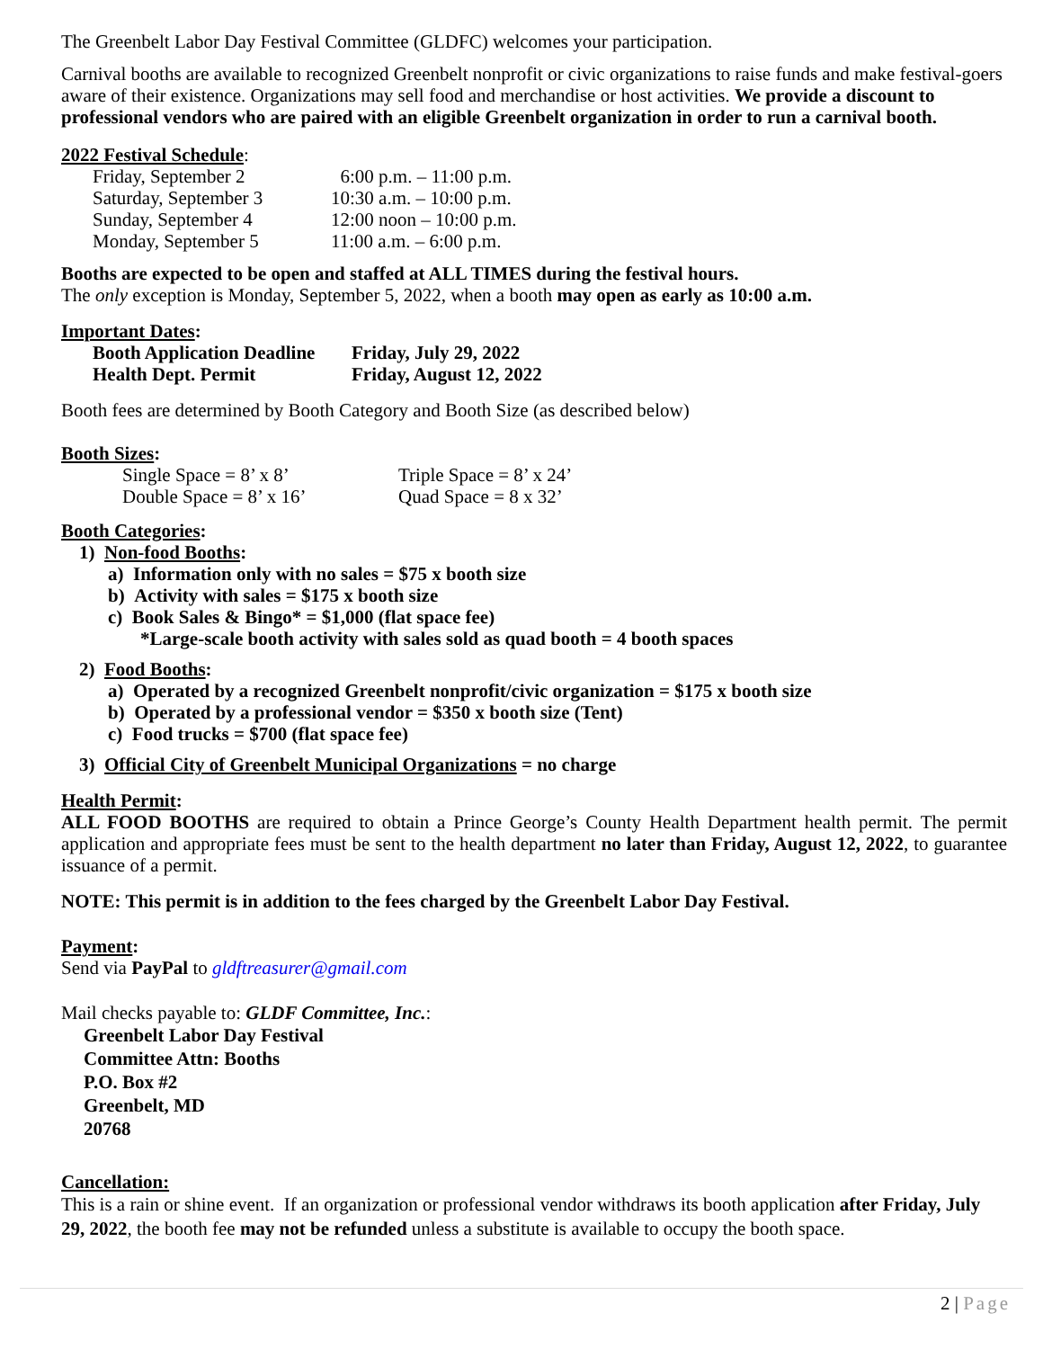The Greenbelt Labor Day Festival Committee (GLDFC) welcomes your participation.
Carnival booths are available to recognized Greenbelt nonprofit or civic organizations to raise funds and make festival-goers aware of their existence. Organizations may sell food and merchandise or host activities. We provide a discount to professional vendors who are paired with an eligible Greenbelt organization in order to run a carnival booth.
2022 Festival Schedule:
| Friday, September 2 | 6:00 p.m. – 11:00 p.m. |
| Saturday, September 3 | 10:30 a.m. – 10:00 p.m. |
| Sunday, September 4 | 12:00 noon – 10:00 p.m. |
| Monday, September 5 | 11:00 a.m. – 6:00 p.m. |
Booths are expected to be open and staffed at ALL TIMES during the festival hours.
The only exception is Monday, September 5, 2022, when a booth may open as early as 10:00 a.m.
Important Dates:
| Booth Application Deadline | Friday, July 29, 2022 |
| Health Dept. Permit | Friday, August 12, 2022 |
Booth fees are determined by Booth Category and Booth Size (as described below)
Booth Sizes:
| Single Space = 8’ x 8’ | Triple Space = 8’ x 24’ |
| Double Space = 8’ x 16’ | Quad Space = 8 x 32’ |
Booth Categories:
1) Non-food Booths:
a) Information only with no sales = $75 x booth size
b) Activity with sales = $175 x booth size
c) Book Sales & Bingo* = $1,000 (flat space fee)
*Large-scale booth activity with sales sold as quad booth = 4 booth spaces
2) Food Booths:
a) Operated by a recognized Greenbelt nonprofit/civic organization = $175 x booth size
b) Operated by a professional vendor = $350 x booth size (Tent)
c) Food trucks = $700 (flat space fee)
3) Official City of Greenbelt Municipal Organizations = no charge
Health Permit:
ALL FOOD BOOTHS are required to obtain a Prince George’s County Health Department health permit. The permit application and appropriate fees must be sent to the health department no later than Friday, August 12, 2022, to guarantee issuance of a permit.
NOTE: This permit is in addition to the fees charged by the Greenbelt Labor Day Festival.
Payment:
Send via PayPal to gldftreasurer@gmail.com
Mail checks payable to: GLDF Committee, Inc.:
Greenbelt Labor Day Festival
Committee Attn: Booths
P.O. Box #2
Greenbelt, MD
20768
Cancellation:
This is a rain or shine event. If an organization or professional vendor withdraws its booth application after Friday, July 29, 2022, the booth fee may not be refunded unless a substitute is available to occupy the booth space.
2 | Page